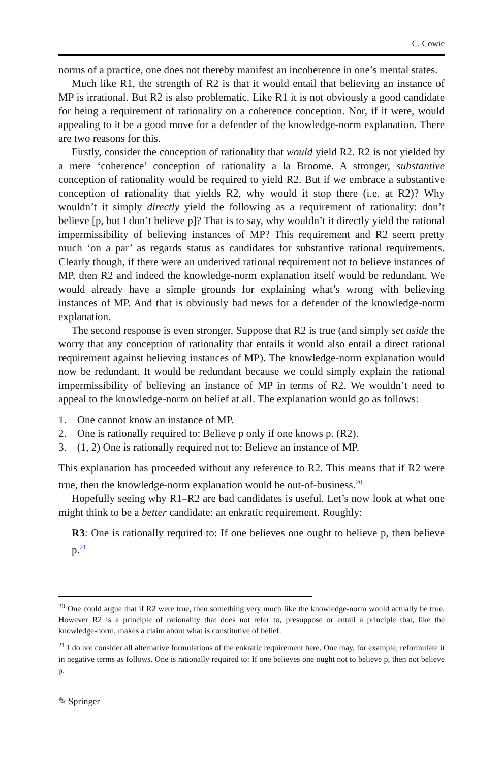C. Cowie
norms of a practice, one does not thereby manifest an incoherence in one’s mental states.
Much like R1, the strength of R2 is that it would entail that believing an instance of MP is irrational. But R2 is also problematic. Like R1 it is not obviously a good candidate for being a requirement of rationality on a coherence conception. Nor, if it were, would appealing to it be a good move for a defender of the knowledge-norm explanation. There are two reasons for this.
Firstly, consider the conception of rationality that would yield R2. R2 is not yielded by a mere ‘coherence’ conception of rationality a la Broome. A stronger, substantive conception of rationality would be required to yield R2. But if we embrace a substantive conception of rationality that yields R2, why would it stop there (i.e. at R2)? Why wouldn’t it simply directly yield the following as a requirement of rationality: don’t believe [p, but I don’t believe p]? That is to say, why wouldn’t it directly yield the rational impermissibility of believing instances of MP? This requirement and R2 seem pretty much ‘on a par’ as regards status as candidates for substantive rational requirements. Clearly though, if there were an underived rational requirement not to believe instances of MP, then R2 and indeed the knowledge-norm explanation itself would be redundant. We would already have a simple grounds for explaining what’s wrong with believing instances of MP. And that is obviously bad news for a defender of the knowledge-norm explanation.
The second response is even stronger. Suppose that R2 is true (and simply set aside the worry that any conception of rationality that entails it would also entail a direct rational requirement against believing instances of MP). The knowledge-norm explanation would now be redundant. It would be redundant because we could simply explain the rational impermissibility of believing an instance of MP in terms of R2. We wouldn’t need to appeal to the knowledge-norm on belief at all. The explanation would go as follows:
1. One cannot know an instance of MP.
2. One is rationally required to: Believe p only if one knows p. (R2).
3. (1, 2) One is rationally required not to: Believe an instance of MP.
This explanation has proceeded without any reference to R2. This means that if R2 were true, then the knowledge-norm explanation would be out-of-business.<sup>20</sup>
Hopefully seeing why R1–R2 are bad candidates is useful. Let’s now look at what one might think to be a better candidate: an enkratic requirement. Roughly:
R3: One is rationally required to: If one believes one ought to believe p, then believe p.<sup>21</sup>
<sup>20</sup> One could argue that if R2 were true, then something very much like the knowledge-norm would actually be true. However R2 is a principle of rationality that does not refer to, presuppose or entail a principle that, like the knowledge-norm, makes a claim about what is constitutive of belief.
<sup>21</sup> I do not consider all alternative formulations of the enkratic requirement here. One may, for example, reformulate it in negative terms as follows. One is rationally required to: If one believes one ought not to believe p, then not believe p.
✎ Springer